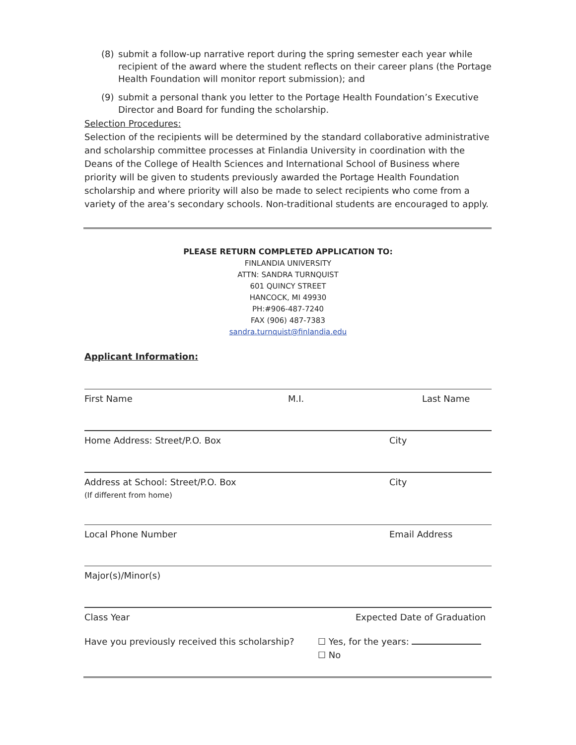(8) submit a follow-up narrative report during the spring semester each year while recipient of the award where the student reflects on their career plans (the Portage Health Foundation will monitor report submission); and
(9) submit a personal thank you letter to the Portage Health Foundation’s Executive Director and Board for funding the scholarship.
Selection Procedures:
Selection of the recipients will be determined by the standard collaborative administrative and scholarship committee processes at Finlandia University in coordination with the Deans of the College of Health Sciences and International School of Business where priority will be given to students previously awarded the Portage Health Foundation scholarship and where priority will also be made to select recipients who come from a variety of the area’s secondary schools. Non-traditional students are encouraged to apply.
PLEASE RETURN COMPLETED APPLICATION TO:
FINLANDIA UNIVERSITY
ATTN: SANDRA TURNQUIST
601 QUINCY STREET
HANCOCK, MI 49930
PH:#906-487-7240
FAX (906) 487-7383
sandra.turnquist@finlandia.edu
Applicant Information:
First Name M.I. Last Name
Home Address: Street/P.O. Box City
Address at School: Street/P.O. Box
(If different from home)
City
Local Phone Number Email Address
Major(s)/Minor(s)
Class Year Expected Date of Graduation
Have you previously received this scholarship?
☐ Yes, for the years:
☐ No